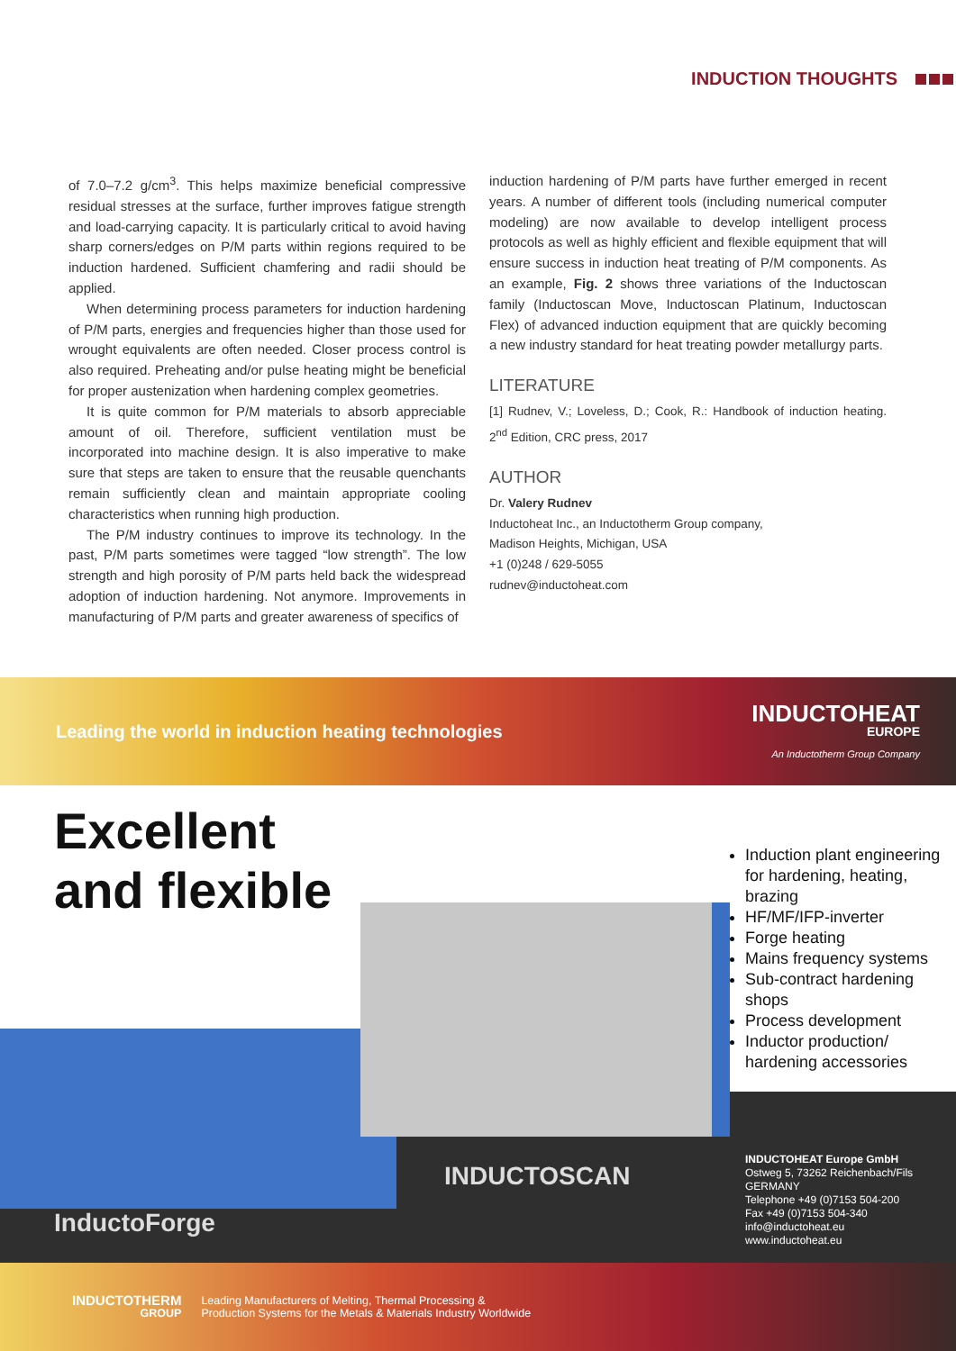INDUCTION THOUGHTS
of 7.0–7.2 g/cm<sup>3</sup>. This helps maximize beneficial compressive residual stresses at the surface, further improves fatigue strength and load-carrying capacity. It is particularly critical to avoid having sharp corners/edges on P/M parts within regions required to be induction hardened. Sufficient chamfering and radii should be applied.
When determining process parameters for induction hardening of P/M parts, energies and frequencies higher than those used for wrought equivalents are often needed. Closer process control is also required. Preheating and/or pulse heating might be beneficial for proper austenization when hardening complex geometries.
It is quite common for P/M materials to absorb appreciable amount of oil. Therefore, sufficient ventilation must be incorporated into machine design. It is also imperative to make sure that steps are taken to ensure that the reusable quenchants remain sufficiently clean and maintain appropriate cooling characteristics when running high production.
The P/M industry continues to improve its technology. In the past, P/M parts sometimes were tagged “low strength”. The low strength and high porosity of P/M parts held back the widespread adoption of induction hardening. Not anymore. Improvements in manufacturing of P/M parts and greater awareness of specifics of
induction hardening of P/M parts have further emerged in recent years. A number of different tools (including numerical computer modeling) are now available to develop intelligent process protocols as well as highly efficient and flexible equipment that will ensure success in induction heat treating of P/M components. As an example, Fig. 2 shows three variations of the Inductoscan family (Inductoscan Move, Inductoscan Platinum, Inductoscan Flex) of advanced induction equipment that are quickly becoming a new industry standard for heat treating powder metallurgy parts.
LITERATURE
[1] Rudnev, V.; Loveless, D.; Cook, R.: Handbook of induction heating. 2<sup>nd</sup> Edition, CRC press, 2017
AUTHOR
Dr. Valery Rudnev
Inductoheat Inc., an Inductotherm Group company,
Madison Heights, Michigan, USA
+1 (0)248 / 629-5055
rudnev@inductoheat.com
Leading the world in induction heating technologies
INDUCTOHEAT
EUROPE
An Inductotherm Group Company
Excellent
and flexible
Induction plant engineering for hardening, heating, brazing
HF/MF/IFP-inverter
Forge heating
Mains frequency systems
Sub-contract hardening shops
Process development
Inductor production/ hardening accessories
INDUCTOSCAN
InductoForge
INDUCTOHEAT Europe GmbH
Ostweg 5, 73262 Reichenbach/Fils
GERMANY
Telephone +49 (0)7153 504-200
Fax +49 (0)7153 504-340
info@inductoheat.eu
www.inductoheat.eu
INDUCTOTHERM
GROUP
Leading Manufacturers of Melting, Thermal Processing &
Production Systems for the Metals & Materials Industry Worldwide